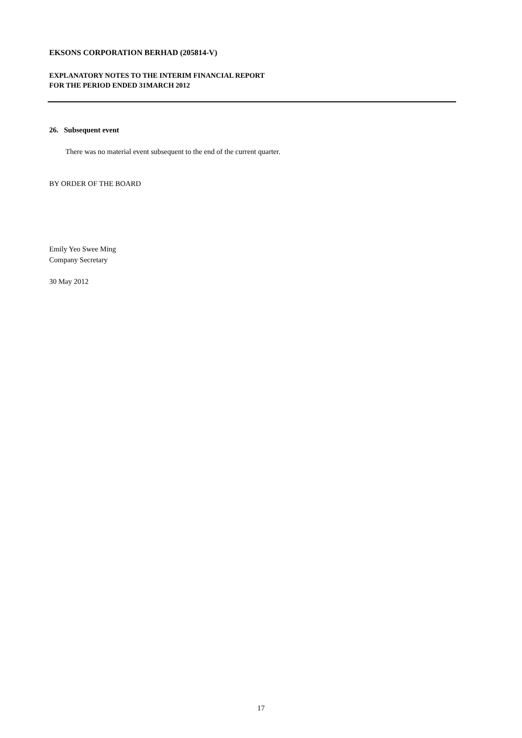EKSONS CORPORATION BERHAD (205814-V)
EXPLANATORY NOTES TO THE INTERIM FINANCIAL REPORT
FOR THE PERIOD ENDED 31MARCH 2012
26. Subsequent event
There was no material event subsequent to the end of the current quarter.
BY ORDER OF THE BOARD
Emily Yeo Swee Ming
Company Secretary
30 May 2012
17